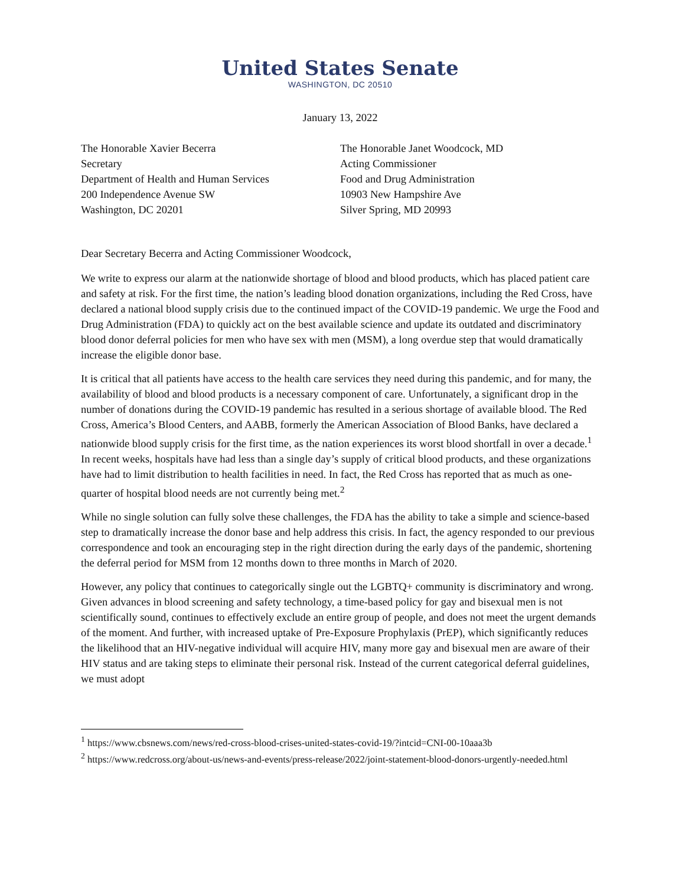United States Senate
WASHINGTON, DC 20510
January 13, 2022
The Honorable Xavier Becerra
Secretary
Department of Health and Human Services
200 Independence Avenue SW
Washington, DC 20201
The Honorable Janet Woodcock, MD
Acting Commissioner
Food and Drug Administration
10903 New Hampshire Ave
Silver Spring, MD 20993
Dear Secretary Becerra and Acting Commissioner Woodcock,
We write to express our alarm at the nationwide shortage of blood and blood products, which has placed patient care and safety at risk. For the first time, the nation’s leading blood donation organizations, including the Red Cross, have declared a national blood supply crisis due to the continued impact of the COVID-19 pandemic. We urge the Food and Drug Administration (FDA) to quickly act on the best available science and update its outdated and discriminatory blood donor deferral policies for men who have sex with men (MSM), a long overdue step that would dramatically increase the eligible donor base.
It is critical that all patients have access to the health care services they need during this pandemic, and for many, the availability of blood and blood products is a necessary component of care. Unfortunately, a significant drop in the number of donations during the COVID-19 pandemic has resulted in a serious shortage of available blood. The Red Cross, America’s Blood Centers, and AABB, formerly the American Association of Blood Banks, have declared a nationwide blood supply crisis for the first time, as the nation experiences its worst blood shortfall in over a decade.<sup>1</sup> In recent weeks, hospitals have had less than a single day’s supply of critical blood products, and these organizations have had to limit distribution to health facilities in need. In fact, the Red Cross has reported that as much as one-quarter of hospital blood needs are not currently being met.<sup>2</sup>
While no single solution can fully solve these challenges, the FDA has the ability to take a simple and science-based step to dramatically increase the donor base and help address this crisis. In fact, the agency responded to our previous correspondence and took an encouraging step in the right direction during the early days of the pandemic, shortening the deferral period for MSM from 12 months down to three months in March of 2020.
However, any policy that continues to categorically single out the LGBTQ+ community is discriminatory and wrong. Given advances in blood screening and safety technology, a time-based policy for gay and bisexual men is not scientifically sound, continues to effectively exclude an entire group of people, and does not meet the urgent demands of the moment. And further, with increased uptake of Pre-Exposure Prophylaxis (PrEP), which significantly reduces the likelihood that an HIV-negative individual will acquire HIV, many more gay and bisexual men are aware of their HIV status and are taking steps to eliminate their personal risk. Instead of the current categorical deferral guidelines, we must adopt
<sup>1</sup> https://www.cbsnews.com/news/red-cross-blood-crises-united-states-covid-19/?intcid=CNI-00-10aaa3b
<sup>2</sup> https://www.redcross.org/about-us/news-and-events/press-release/2022/joint-statement-blood-donors-urgently-needed.html